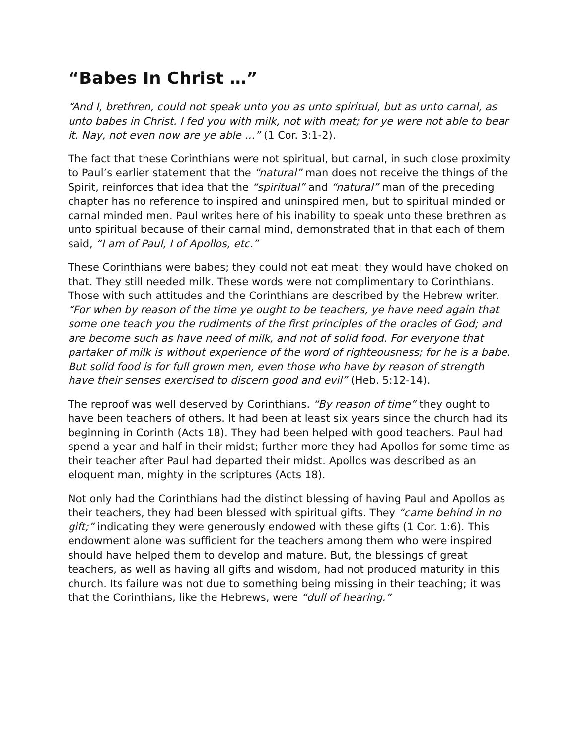“Babes In Christ …”
“And I, brethren, could not speak unto you as unto spiritual, but as unto carnal, as unto babes in Christ. I fed you with milk, not with meat; for ye were not able to bear it. Nay, not even now are ye able …” (1 Cor. 3:1-2).
The fact that these Corinthians were not spiritual, but carnal, in such close proximity to Paul’s earlier statement that the “natural” man does not receive the things of the Spirit, reinforces that idea that the “spiritual” and “natural” man of the preceding chapter has no reference to inspired and uninspired men, but to spiritual minded or carnal minded men. Paul writes here of his inability to speak unto these brethren as unto spiritual because of their carnal mind, demonstrated that in that each of them said, “I am of Paul, I of Apollos, etc.”
These Corinthians were babes; they could not eat meat: they would have choked on that. They still needed milk. These words were not complimentary to Corinthians. Those with such attitudes and the Corinthians are described by the Hebrew writer. “For when by reason of the time ye ought to be teachers, ye have need again that some one teach you the rudiments of the first principles of the oracles of God; and are become such as have need of milk, and not of solid food. For everyone that partaker of milk is without experience of the word of righteousness; for he is a babe. But solid food is for full grown men, even those who have by reason of strength have their senses exercised to discern good and evil” (Heb. 5:12-14).
The reproof was well deserved by Corinthians. “By reason of time” they ought to have been teachers of others. It had been at least six years since the church had its beginning in Corinth (Acts 18). They had been helped with good teachers. Paul had spend a year and half in their midst; further more they had Apollos for some time as their teacher after Paul had departed their midst. Apollos was described as an eloquent man, mighty in the scriptures (Acts 18).
Not only had the Corinthians had the distinct blessing of having Paul and Apollos as their teachers, they had been blessed with spiritual gifts. They “came behind in no gift;” indicating they were generously endowed with these gifts (1 Cor. 1:6). This endowment alone was sufficient for the teachers among them who were inspired should have helped them to develop and mature. But, the blessings of great teachers, as well as having all gifts and wisdom, had not produced maturity in this church. Its failure was not due to something being missing in their teaching; it was that the Corinthians, like the Hebrews, were “dull of hearing.”